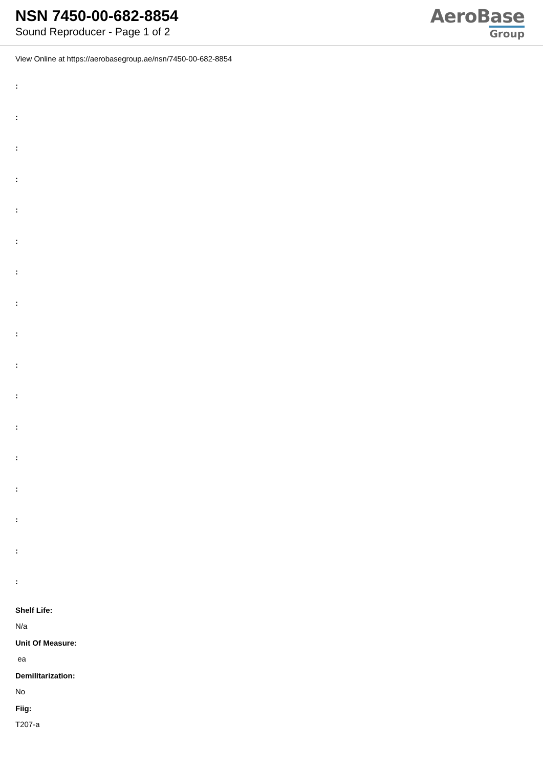NSN 7450-00-682-8854
Sound Reproducer - Page 1 of 2
AeroBase
Group
View Online at https://aerobasegroup.ae/nsn/7450-00-682-8854
:
:
:
:
:
:
:
:
:
:
:
:
:
:
:
:
:
Shelf Life:
N/a
Unit Of Measure:
ea
Demilitarization:
No
Fiig:
T207-a